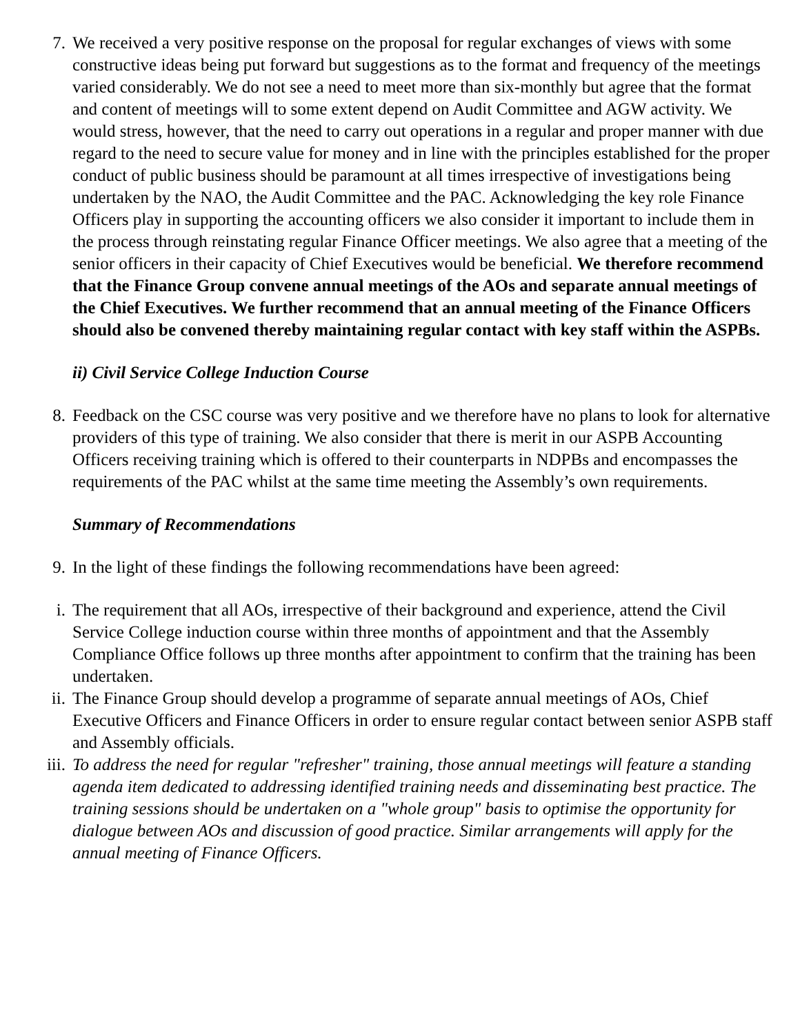7. We received a very positive response on the proposal for regular exchanges of views with some constructive ideas being put forward but suggestions as to the format and frequency of the meetings varied considerably. We do not see a need to meet more than six-monthly but agree that the format and content of meetings will to some extent depend on Audit Committee and AGW activity. We would stress, however, that the need to carry out operations in a regular and proper manner with due regard to the need to secure value for money and in line with the principles established for the proper conduct of public business should be paramount at all times irrespective of investigations being undertaken by the NAO, the Audit Committee and the PAC. Acknowledging the key role Finance Officers play in supporting the accounting officers we also consider it important to include them in the process through reinstating regular Finance Officer meetings. We also agree that a meeting of the senior officers in their capacity of Chief Executives would be beneficial. We therefore recommend that the Finance Group convene annual meetings of the AOs and separate annual meetings of the Chief Executives. We further recommend that an annual meeting of the Finance Officers should also be convened thereby maintaining regular contact with key staff within the ASPBs.
ii) Civil Service College Induction Course
8. Feedback on the CSC course was very positive and we therefore have no plans to look for alternative providers of this type of training. We also consider that there is merit in our ASPB Accounting Officers receiving training which is offered to their counterparts in NDPBs and encompasses the requirements of the PAC whilst at the same time meeting the Assembly’s own requirements.
Summary of Recommendations
9. In the light of these findings the following recommendations have been agreed:
i. The requirement that all AOs, irrespective of their background and experience, attend the Civil Service College induction course within three months of appointment and that the Assembly Compliance Office follows up three months after appointment to confirm that the training has been undertaken.
ii. The Finance Group should develop a programme of separate annual meetings of AOs, Chief Executive Officers and Finance Officers in order to ensure regular contact between senior ASPB staff and Assembly officials.
iii.
To address the need for regular "refresher" training, those annual meetings will feature a standing agenda item dedicated to addressing identified training needs and disseminating best practice. The training sessions should be undertaken on a "whole group" basis to optimise the opportunity for dialogue between AOs and discussion of good practice. Similar arrangements will apply for the annual meeting of Finance Officers.